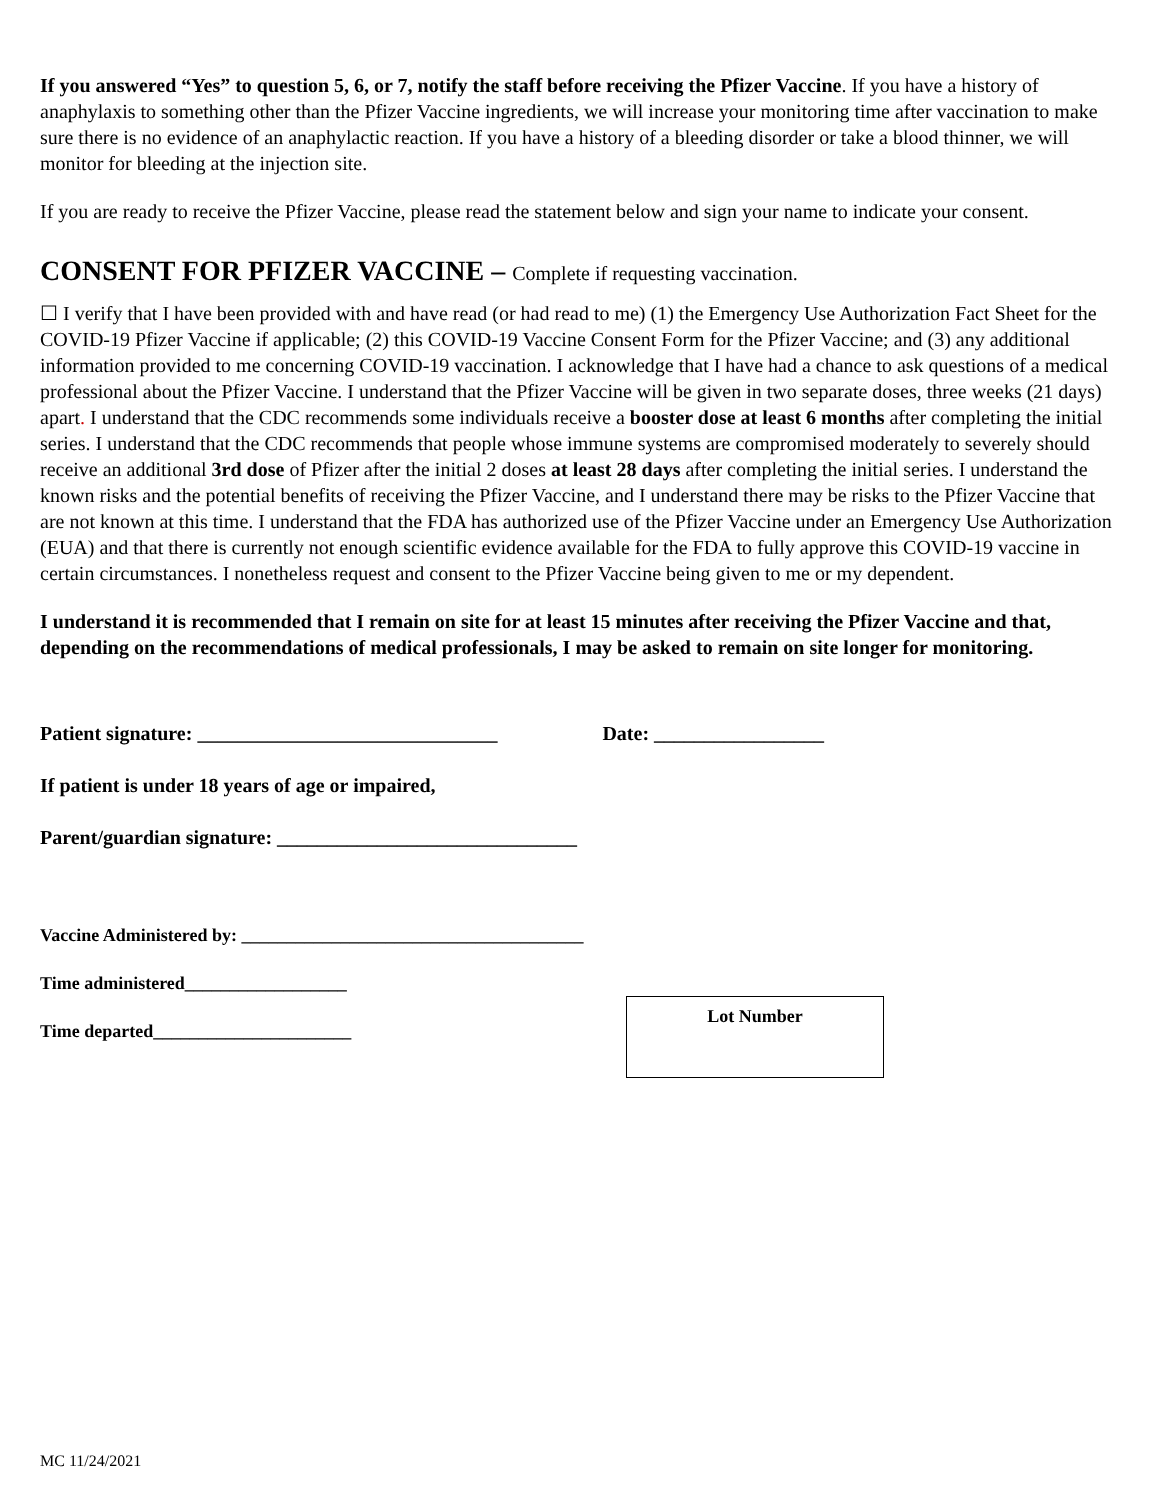If you answered “Yes” to question 5, 6, or 7, notify the staff before receiving the Pfizer Vaccine. If you have a history of anaphylaxis to something other than the Pfizer Vaccine ingredients, we will increase your monitoring time after vaccination to make sure there is no evidence of an anaphylactic reaction. If you have a history of a bleeding disorder or take a blood thinner, we will monitor for bleeding at the injection site.
If you are ready to receive the Pfizer Vaccine, please read the statement below and sign your name to indicate your consent.
CONSENT FOR PFIZER VACCINE – Complete if requesting vaccination.
☐ I verify that I have been provided with and have read (or had read to me) (1) the Emergency Use Authorization Fact Sheet for the COVID-19 Pfizer Vaccine if applicable; (2) this COVID-19 Vaccine Consent Form for the Pfizer Vaccine; and (3) any additional information provided to me concerning COVID-19 vaccination. I acknowledge that I have had a chance to ask questions of a medical professional about the Pfizer Vaccine. I understand that the Pfizer Vaccine will be given in two separate doses, three weeks (21 days) apart. I understand that the CDC recommends some individuals receive a booster dose at least 6 months after completing the initial series. I understand that the CDC recommends that people whose immune systems are compromised moderately to severely should receive an additional 3rd dose of Pfizer after the initial 2 doses at least 28 days after completing the initial series. I understand the known risks and the potential benefits of receiving the Pfizer Vaccine, and I understand there may be risks to the Pfizer Vaccine that are not known at this time. I understand that the FDA has authorized use of the Pfizer Vaccine under an Emergency Use Authorization (EUA) and that there is currently not enough scientific evidence available for the FDA to fully approve this COVID-19 vaccine in certain circumstances. I nonetheless request and consent to the Pfizer Vaccine being given to me or my dependent.
I understand it is recommended that I remain on site for at least 15 minutes after receiving the Pfizer Vaccine and that, depending on the recommendations of medical professionals, I may be asked to remain on site longer for monitoring.
Patient signature: ______________________________ Date: _________________
If patient is under 18 years of age or impaired,
Parent/guardian signature: ______________________________
Vaccine Administered by: ______________________________________
Time administered__________________
Time departed______________________
Lot Number
MC 11/24/2021